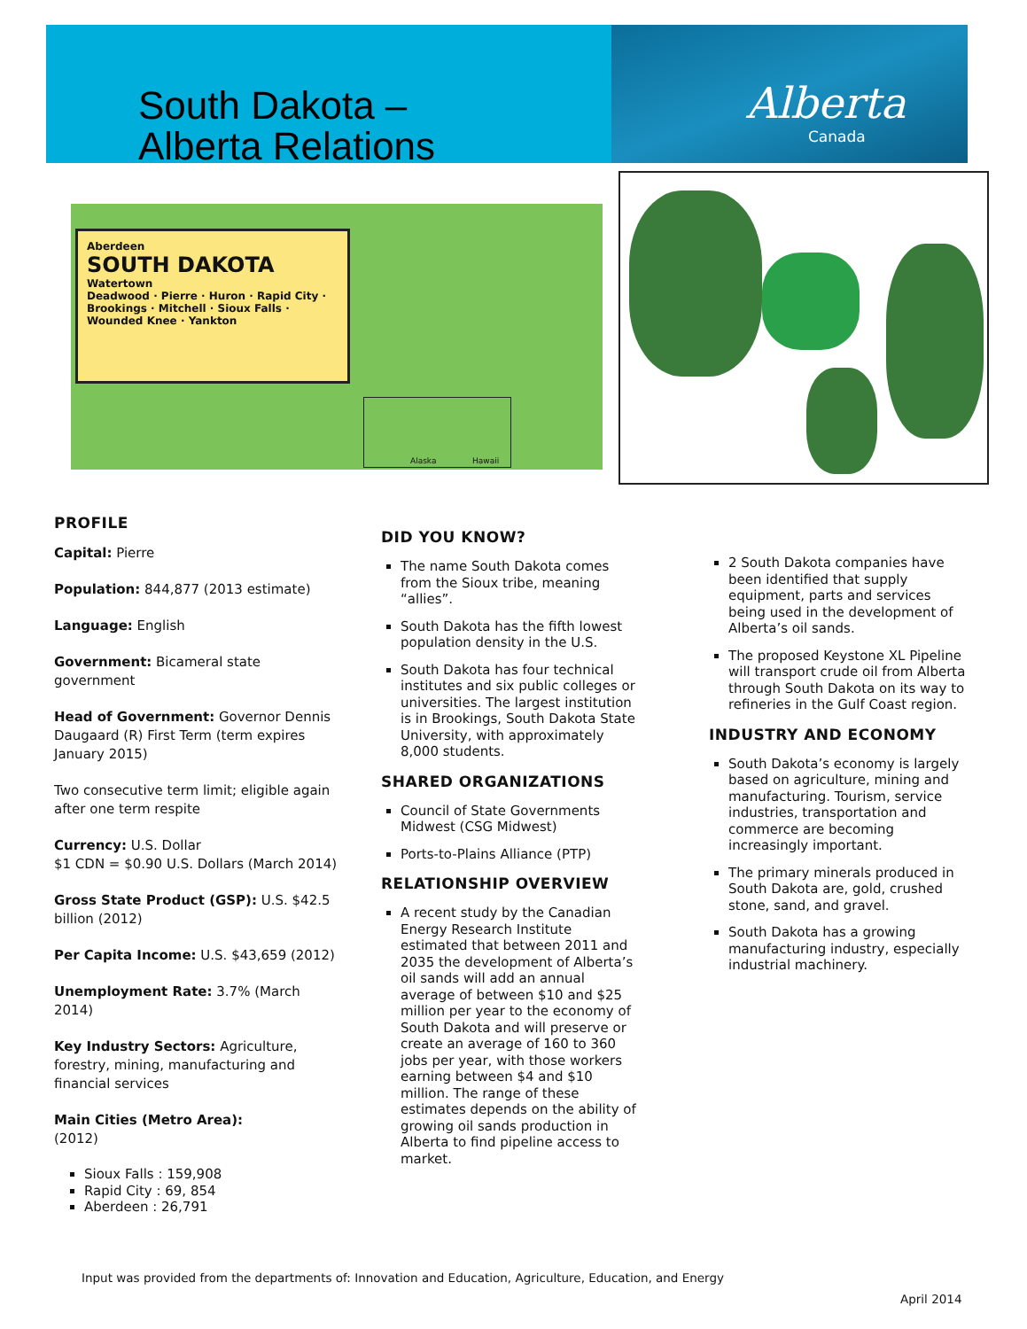South Dakota –
Alberta Relations
Alberta
Canada
Aberdeen
SOUTH DAKOTA Watertown
Deadwood · Pierre · Huron · Rapid City · Brookings · Mitchell · Sioux Falls · Wounded Knee · Yankton
Alaska Hawaii
PROFILE
Capital: Pierre
Population: 844,877 (2013 estimate)
Language: English
Government: Bicameral state government
Head of Government: Governor Dennis Daugaard (R) First Term (term expires January 2015)
Two consecutive term limit; eligible again after one term respite
Currency: U.S. Dollar
$1 CDN = $0.90 U.S. Dollars (March 2014)
Gross State Product (GSP): U.S. $42.5 billion (2012)
Per Capita Income: U.S. $43,659 (2012)
Unemployment Rate: 3.7% (March 2014)
Key Industry Sectors: Agriculture, forestry, mining, manufacturing and financial services
Main Cities (Metro Area):
(2012)
Sioux Falls : 159,908
Rapid City : 69, 854
Aberdeen : 26,791
DID YOU KNOW?
The name South Dakota comes from the Sioux tribe, meaning “allies”.
South Dakota has the fifth lowest population density in the U.S.
South Dakota has four technical institutes and six public colleges or universities. The largest institution is in Brookings, South Dakota State University, with approximately 8,000 students.
SHARED ORGANIZATIONS
Council of State Governments Midwest (CSG Midwest)
Ports-to-Plains Alliance (PTP)
RELATIONSHIP OVERVIEW
A recent study by the Canadian Energy Research Institute estimated that between 2011 and 2035 the development of Alberta’s oil sands will add an annual average of between $10 and $25 million per year to the economy of South Dakota and will preserve or create an average of 160 to 360 jobs per year, with those workers earning between $4 and $10 million. The range of these estimates depends on the ability of growing oil sands production in Alberta to find pipeline access to market.
2 South Dakota companies have been identified that supply equipment, parts and services being used in the development of Alberta’s oil sands.
The proposed Keystone XL Pipeline will transport crude oil from Alberta through South Dakota on its way to refineries in the Gulf Coast region.
INDUSTRY AND ECONOMY
South Dakota’s economy is largely based on agriculture, mining and manufacturing. Tourism, service industries, transportation and commerce are becoming increasingly important.
The primary minerals produced in South Dakota are, gold, crushed stone, sand, and gravel.
South Dakota has a growing manufacturing industry, especially industrial machinery.
Input was provided from the departments of: Innovation and Education, Agriculture, Education, and Energy
April 2014